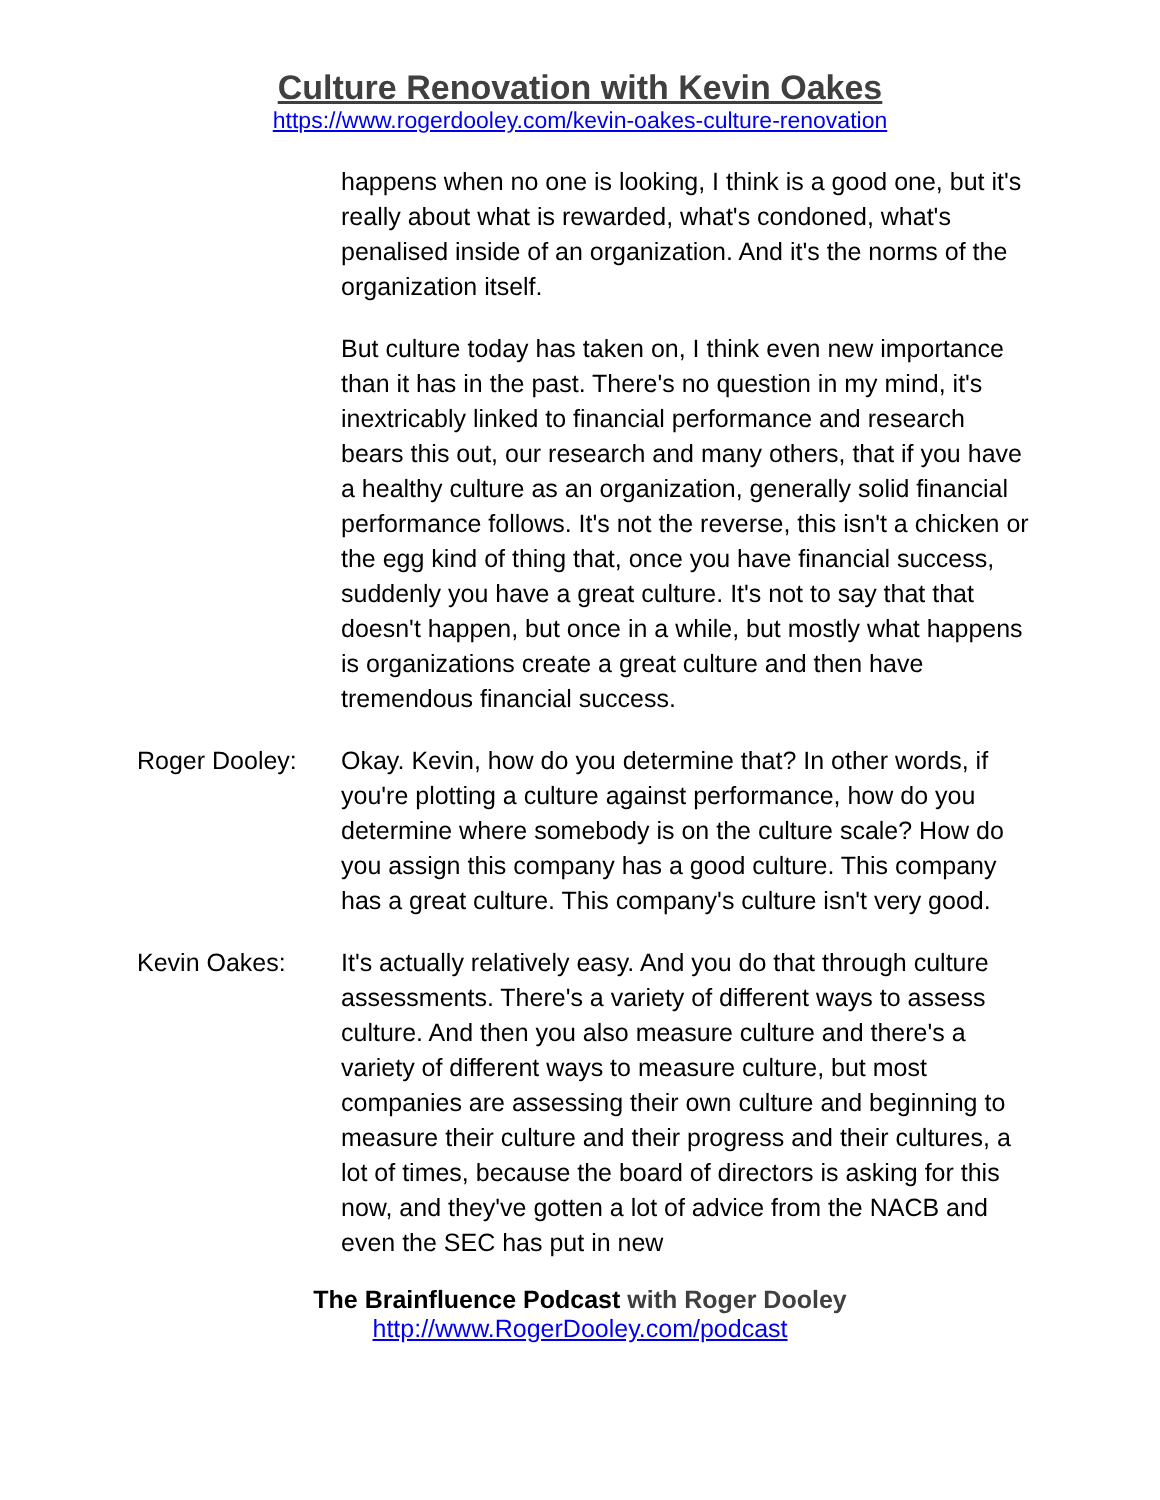Culture Renovation with Kevin Oakes
https://www.rogerdooley.com/kevin-oakes-culture-renovation
happens when no one is looking, I think is a good one, but it's really about what is rewarded, what's condoned, what's penalised inside of an organization. And it's the norms of the organization itself.
But culture today has taken on, I think even new importance than it has in the past. There's no question in my mind, it's inextricably linked to financial performance and research bears this out, our research and many others, that if you have a healthy culture as an organization, generally solid financial performance follows. It's not the reverse, this isn't a chicken or the egg kind of thing that, once you have financial success, suddenly you have a great culture. It's not to say that that doesn't happen, but once in a while, but mostly what happens is organizations create a great culture and then have tremendous financial success.
Roger Dooley: Okay. Kevin, how do you determine that? In other words, if you're plotting a culture against performance, how do you determine where somebody is on the culture scale? How do you assign this company has a good culture. This company has a great culture. This company's culture isn't very good.
Kevin Oakes: It's actually relatively easy. And you do that through culture assessments. There's a variety of different ways to assess culture. And then you also measure culture and there's a variety of different ways to measure culture, but most companies are assessing their own culture and beginning to measure their culture and their progress and their cultures, a lot of times, because the board of directors is asking for this now, and they've gotten a lot of advice from the NACB and even the SEC has put in new
The Brainfluence Podcast with Roger Dooley
http://www.RogerDooley.com/podcast